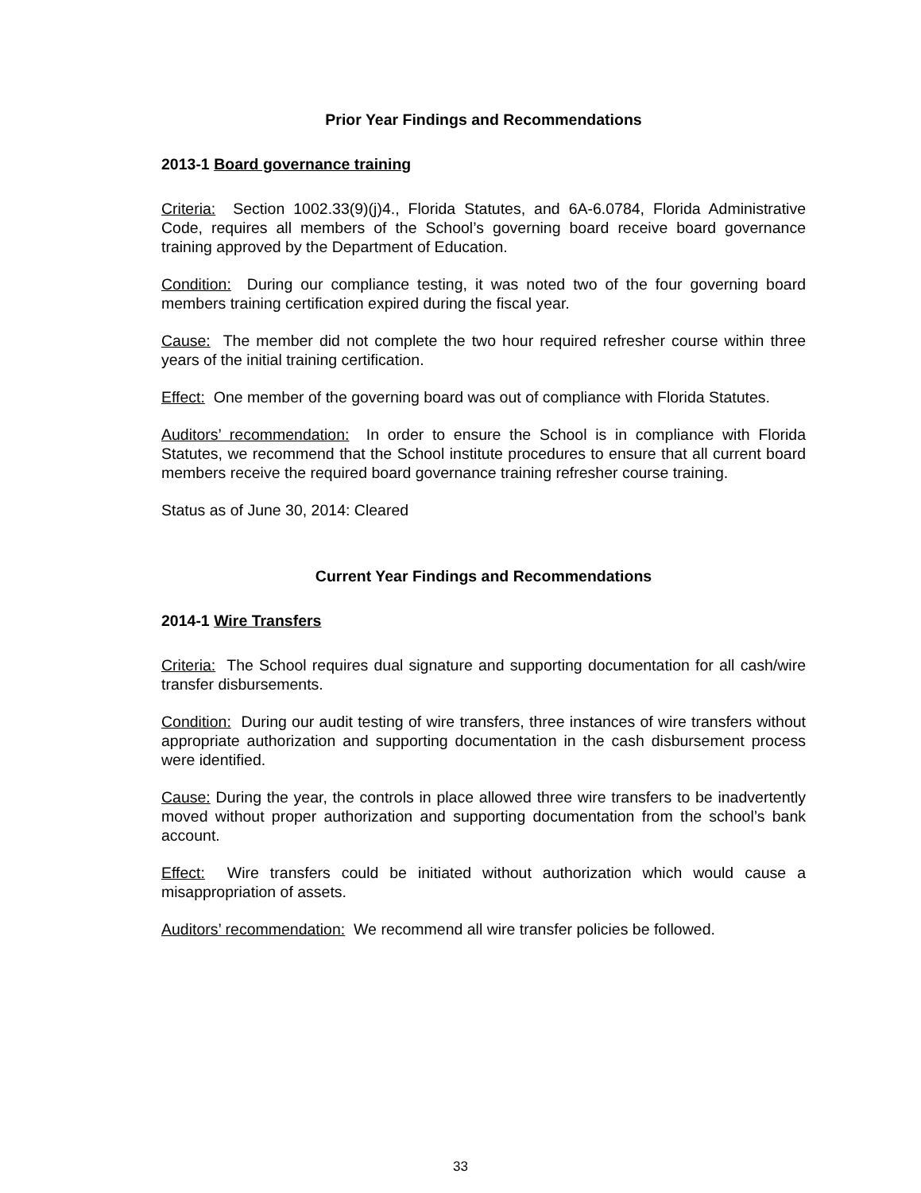Prior Year Findings and Recommendations
2013-1 Board governance training
Criteria: Section 1002.33(9)(j)4., Florida Statutes, and 6A-6.0784, Florida Administrative Code, requires all members of the School’s governing board receive board governance training approved by the Department of Education.
Condition: During our compliance testing, it was noted two of the four governing board members training certification expired during the fiscal year.
Cause: The member did not complete the two hour required refresher course within three years of the initial training certification.
Effect: One member of the governing board was out of compliance with Florida Statutes.
Auditors’ recommendation: In order to ensure the School is in compliance with Florida Statutes, we recommend that the School institute procedures to ensure that all current board members receive the required board governance training refresher course training.
Status as of June 30, 2014: Cleared
Current Year Findings and Recommendations
2014-1 Wire Transfers
Criteria: The School requires dual signature and supporting documentation for all cash/wire transfer disbursements.
Condition: During our audit testing of wire transfers, three instances of wire transfers without appropriate authorization and supporting documentation in the cash disbursement process were identified.
Cause: During the year, the controls in place allowed three wire transfers to be inadvertently moved without proper authorization and supporting documentation from the school’s bank account.
Effect: Wire transfers could be initiated without authorization which would cause a misappropriation of assets.
Auditors’ recommendation: We recommend all wire transfer policies be followed.
33